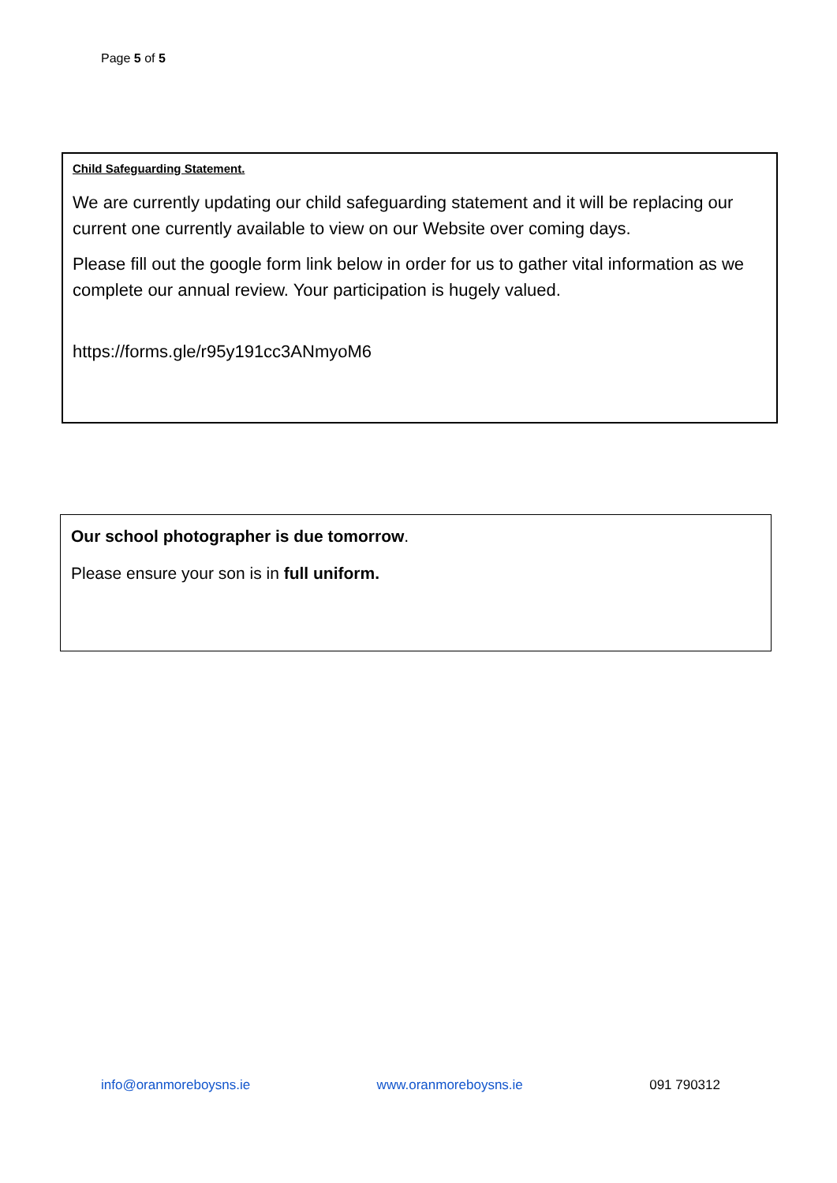Page 5 of 5
Child Safeguarding Statement.
We are currently updating our child safeguarding statement and it will be replacing our current one currently available to view on our Website over coming days.
Please fill out the google form link below in order for us to gather vital information as we complete our annual review. Your participation is hugely valued.
https://forms.gle/r95y191cc3ANmyoM6
Our school photographer is due tomorrow.
Please ensure your son is in full uniform.
info@oranmoreboysns.ie www.oranmoreboysns.ie 091 790312